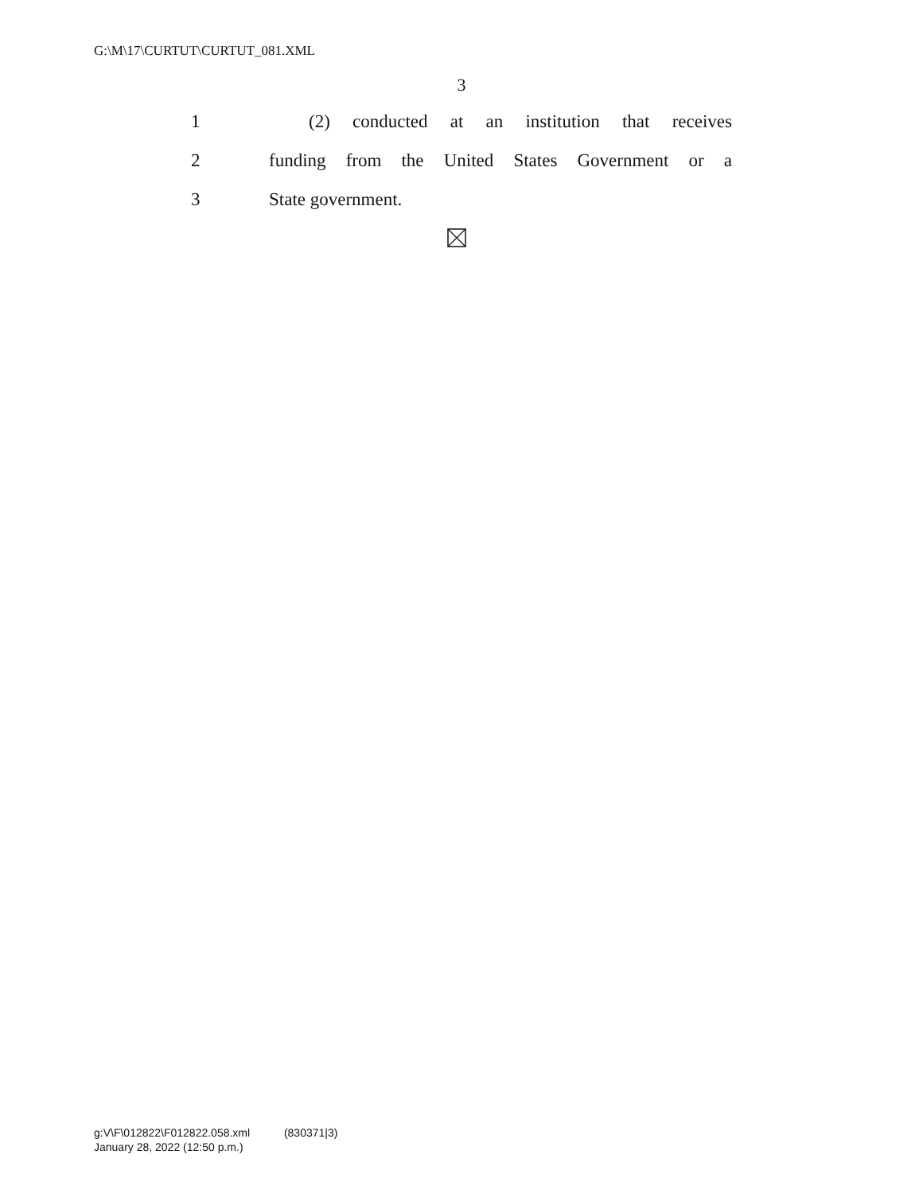G:\M\17\CURTUT\CURTUT_081.XML
3
1 (2) conducted at an institution that receives
2 funding from the United States Government or a
3 State government.
g:V\F\012822\F012822.058.xml (830371|3)
January 28, 2022 (12:50 p.m.)